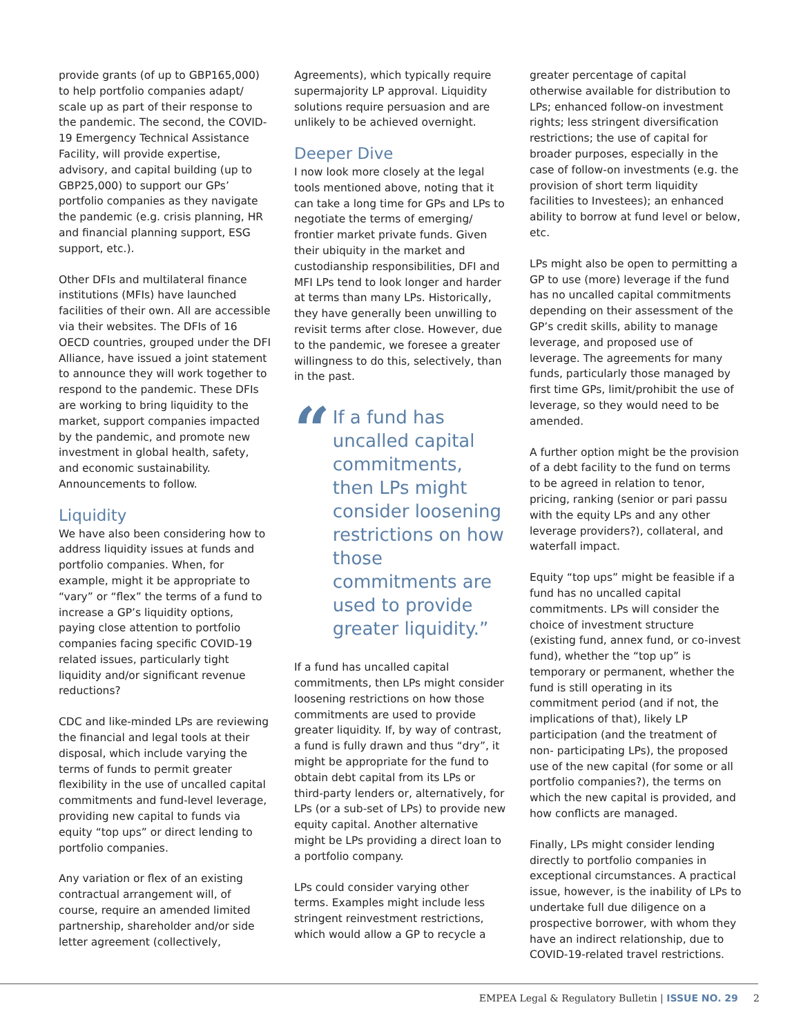provide grants (of up to GBP165,000) to help portfolio companies adapt/ scale up as part of their response to the pandemic. The second, the COVID-19 Emergency Technical Assistance Facility, will provide expertise, advisory, and capital building (up to GBP25,000) to support our GPs’ portfolio companies as they navigate the pandemic (e.g. crisis planning, HR and financial planning support, ESG support, etc.).
Other DFIs and multilateral finance institutions (MFIs) have launched facilities of their own. All are accessible via their websites. The DFIs of 16 OECD countries, grouped under the DFI Alliance, have issued a joint statement to announce they will work together to respond to the pandemic. These DFIs are working to bring liquidity to the market, support companies impacted by the pandemic, and promote new investment in global health, safety, and economic sustainability. Announcements to follow.
Liquidity
We have also been considering how to address liquidity issues at funds and portfolio companies. When, for example, might it be appropriate to “vary” or “flex” the terms of a fund to increase a GP’s liquidity options, paying close attention to portfolio companies facing specific COVID-19 related issues, particularly tight liquidity and/or significant revenue reductions?
CDC and like-minded LPs are reviewing the financial and legal tools at their disposal, which include varying the terms of funds to permit greater flexibility in the use of uncalled capital commitments and fund-level leverage, providing new capital to funds via equity “top ups” or direct lending to portfolio companies.
Any variation or flex of an existing contractual arrangement will, of course, require an amended limited partnership, shareholder and/or side letter agreement (collectively,
Agreements), which typically require supermajority LP approval. Liquidity solutions require persuasion and are unlikely to be achieved overnight.
Deeper Dive
I now look more closely at the legal tools mentioned above, noting that it can take a long time for GPs and LPs to negotiate the terms of emerging/ frontier market private funds. Given their ubiquity in the market and custodianship responsibilities, DFI and MFI LPs tend to look longer and harder at terms than many LPs. Historically, they have generally been unwilling to revisit terms after close. However, due to the pandemic, we foresee a greater willingness to do this, selectively, than in the past.
“If a fund has uncalled capital commitments, then LPs might consider loosening restrictions on how those commitments are used to provide greater liquidity.”
If a fund has uncalled capital commitments, then LPs might consider loosening restrictions on how those commitments are used to provide greater liquidity. If, by way of contrast, a fund is fully drawn and thus “dry”, it might be appropriate for the fund to obtain debt capital from its LPs or third-party lenders or, alternatively, for LPs (or a sub-set of LPs) to provide new equity capital. Another alternative might be LPs providing a direct loan to a portfolio company.
LPs could consider varying other terms. Examples might include less stringent reinvestment restrictions, which would allow a GP to recycle a
greater percentage of capital otherwise available for distribution to LPs; enhanced follow-on investment rights; less stringent diversification restrictions; the use of capital for broader purposes, especially in the case of follow-on investments (e.g. the provision of short term liquidity facilities to Investees); an enhanced ability to borrow at fund level or below, etc.
LPs might also be open to permitting a GP to use (more) leverage if the fund has no uncalled capital commitments depending on their assessment of the GP’s credit skills, ability to manage leverage, and proposed use of leverage. The agreements for many funds, particularly those managed by first time GPs, limit/prohibit the use of leverage, so they would need to be amended.
A further option might be the provision of a debt facility to the fund on terms to be agreed in relation to tenor, pricing, ranking (senior or pari passu with the equity LPs and any other leverage providers?), collateral, and waterfall impact.
Equity “top ups” might be feasible if a fund has no uncalled capital commitments. LPs will consider the choice of investment structure (existing fund, annex fund, or co-invest fund), whether the “top up” is temporary or permanent, whether the fund is still operating in its commitment period (and if not, the implications of that), likely LP participation (and the treatment of non- participating LPs), the proposed use of the new capital (for some or all portfolio companies?), the terms on which the new capital is provided, and how conflicts are managed.
Finally, LPs might consider lending directly to portfolio companies in exceptional circumstances. A practical issue, however, is the inability of LPs to undertake full due diligence on a prospective borrower, with whom they have an indirect relationship, due to COVID-19-related travel restrictions.
EMPEA Legal & Regulatory Bulletin | ISSUE NO. 29 2